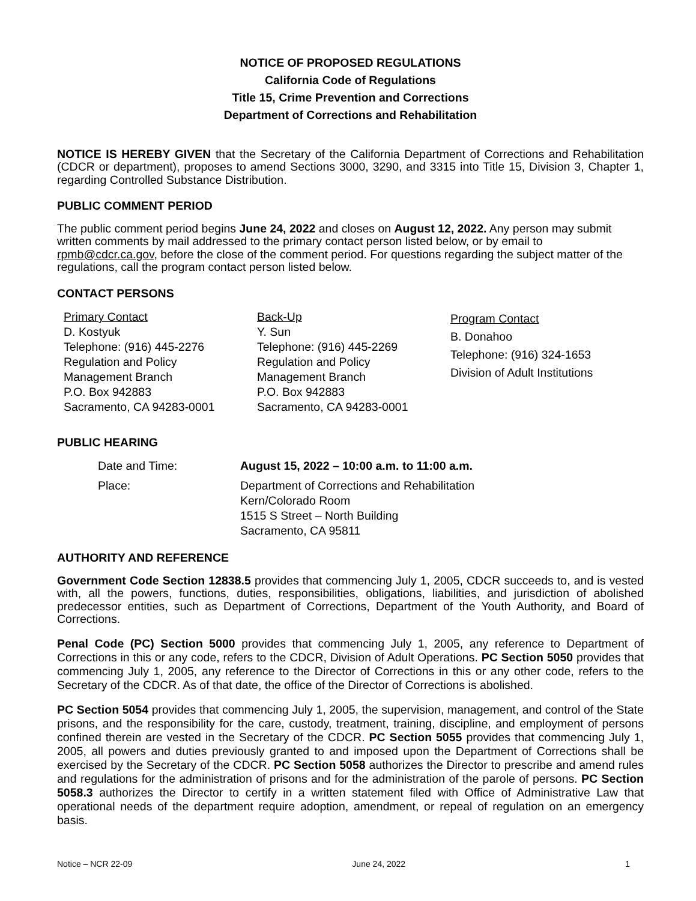NOTICE OF PROPOSED REGULATIONS
California Code of Regulations
Title 15, Crime Prevention and Corrections
Department of Corrections and Rehabilitation
NOTICE IS HEREBY GIVEN that the Secretary of the California Department of Corrections and Rehabilitation (CDCR or department), proposes to amend Sections 3000, 3290, and 3315 into Title 15, Division 3, Chapter 1, regarding Controlled Substance Distribution.
PUBLIC COMMENT PERIOD
The public comment period begins June 24, 2022 and closes on August 12, 2022. Any person may submit written comments by mail addressed to the primary contact person listed below, or by email to rpmb@cdcr.ca.gov, before the close of the comment period. For questions regarding the subject matter of the regulations, call the program contact person listed below.
CONTACT PERSONS
Primary Contact
D. Kostyuk
Telephone: (916) 445-2276
Regulation and Policy
Management Branch
P.O. Box 942883
Sacramento, CA 94283-0001
Back-Up
Y. Sun
Telephone: (916) 445-2269
Regulation and Policy
Management Branch
P.O. Box 942883
Sacramento, CA 94283-0001
Program Contact
B. Donahoo
Telephone: (916) 324-1653
Division of Adult Institutions
PUBLIC HEARING
Date and Time:
August 15, 2022 – 10:00 a.m. to 11:00 a.m.
Place:
Department of Corrections and Rehabilitation
Kern/Colorado Room
1515 S Street – North Building
Sacramento, CA 95811
AUTHORITY AND REFERENCE
Government Code Section 12838.5 provides that commencing July 1, 2005, CDCR succeeds to, and is vested with, all the powers, functions, duties, responsibilities, obligations, liabilities, and jurisdiction of abolished predecessor entities, such as Department of Corrections, Department of the Youth Authority, and Board of Corrections.
Penal Code (PC) Section 5000 provides that commencing July 1, 2005, any reference to Department of Corrections in this or any code, refers to the CDCR, Division of Adult Operations. PC Section 5050 provides that commencing July 1, 2005, any reference to the Director of Corrections in this or any other code, refers to the Secretary of the CDCR. As of that date, the office of the Director of Corrections is abolished.
PC Section 5054 provides that commencing July 1, 2005, the supervision, management, and control of the State prisons, and the responsibility for the care, custody, treatment, training, discipline, and employment of persons confined therein are vested in the Secretary of the CDCR. PC Section 5055 provides that commencing July 1, 2005, all powers and duties previously granted to and imposed upon the Department of Corrections shall be exercised by the Secretary of the CDCR. PC Section 5058 authorizes the Director to prescribe and amend rules and regulations for the administration of prisons and for the administration of the parole of persons. PC Section 5058.3 authorizes the Director to certify in a written statement filed with Office of Administrative Law that operational needs of the department require adoption, amendment, or repeal of regulation on an emergency basis.
Notice – NCR 22-09 June 24, 2022 1